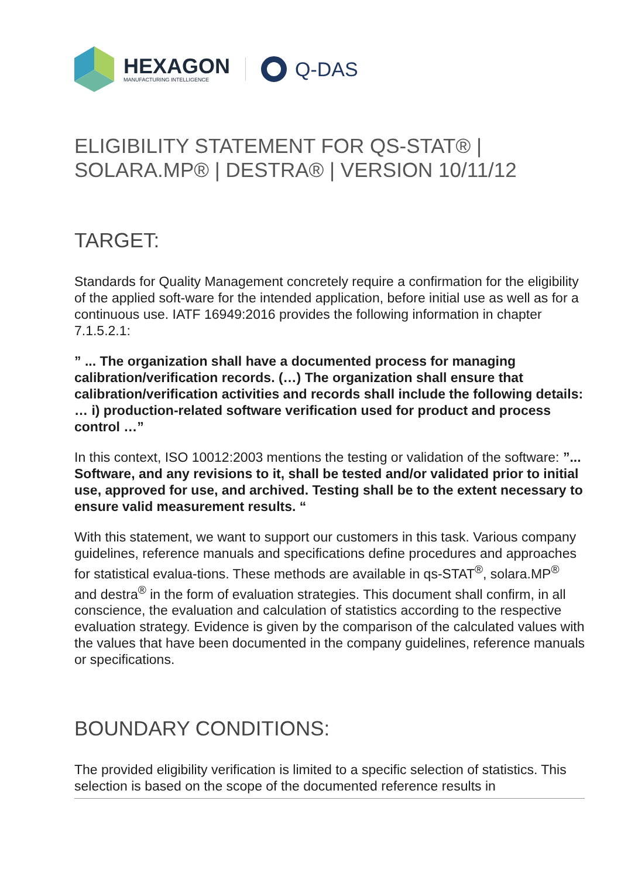HEXAGON
MANUFACTURING INTELLIGENCE
Q-DAS
ELIGIBILITY STATEMENT FOR QS-STAT® | SOLARA.MP® | DESTRA® | VERSION 10/11/12
TARGET:
Standards for Quality Management concretely require a confirmation for the eligibility of the applied soft-ware for the intended application, before initial use as well as for a continuous use. IATF 16949:2016 provides the following information in chapter 7.1.5.2.1:
” ... The organization shall have a documented process for managing calibration/verification records. (…) The organization shall ensure that calibration/verification activities and records shall include the following details: … i) production-related software verification used for product and process control …”
In this context, ISO 10012:2003 mentions the testing or validation of the software: ”... Software, and any revisions to it, shall be tested and/or validated prior to initial use, approved for use, and archived. Testing shall be to the extent necessary to ensure valid measurement results. “
With this statement, we want to support our customers in this task. Various company guidelines, reference manuals and specifications define procedures and approaches for statistical evalua-tions. These methods are available in qs-STAT<sup>®</sup>, solara.MP<sup>®</sup> and destra<sup>®</sup> in the form of evaluation strategies. This document shall confirm, in all conscience, the evaluation and calculation of statistics according to the respective evaluation strategy. Evidence is given by the comparison of the calculated values with the values that have been documented in the company guidelines, reference manuals or specifications.
BOUNDARY CONDITIONS:
The provided eligibility verification is limited to a specific selection of statistics. This selection is based on the scope of the documented reference results in